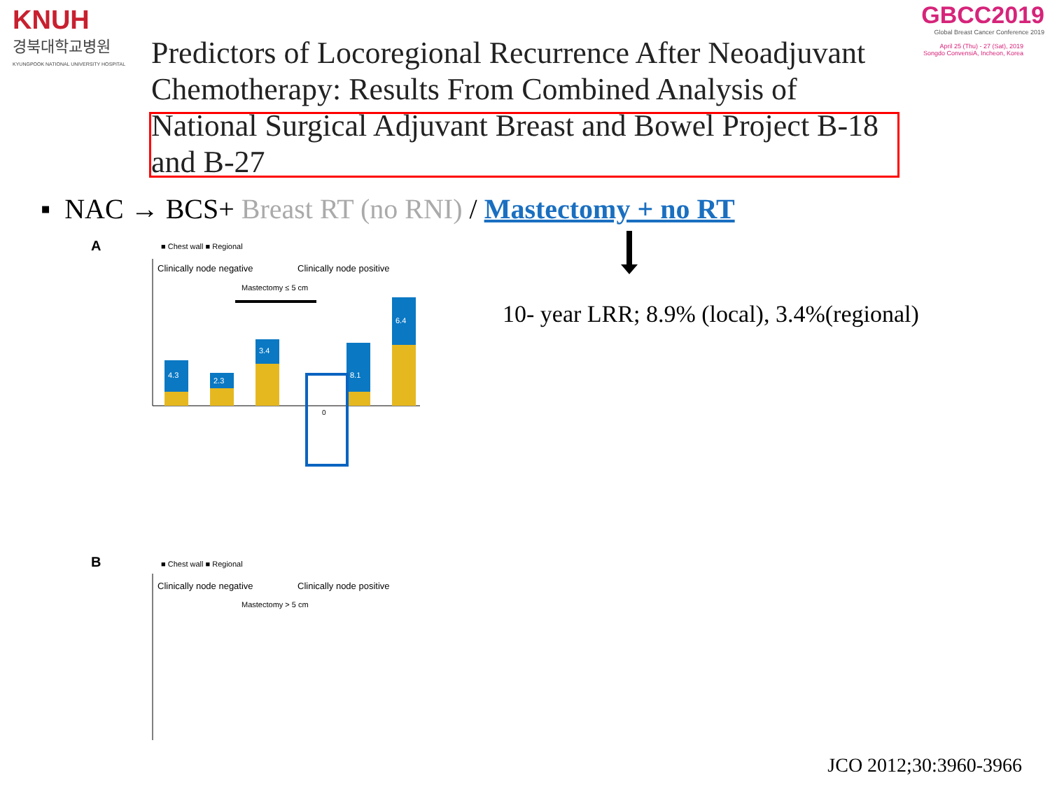KNUH
경북대학교병원
KYUNGPOOK NATIONAL UNIVERSITY HOSPITAL
GBCC2019
Global Breast Cancer Conference 2019
April 25 (Thu) - 27 (Sat), 2019
Songdo ConvensiA, Incheon, Korea
Predictors of Locoregional Recurrence After Neoadjuvant Chemotherapy: Results From Combined Analysis of National Surgical Adjuvant Breast and Bowel Project B-18 and B-27
▪ NAC → BCS+ Breast RT (no RNI) / Mastectomy + no RT
10- year LRR; 8.9% (local), 3.4%(regional)
A
■ Chest wall ■ Regional
Clinically node negative
Clinically node positive
Mastectomy ≤ 5 cm
4.3
2.3
3.4
8.1
6.4
0
B
■ Chest wall ■ Regional
Clinically node negative
Clinically node positive
Mastectomy > 5 cm
JCO 2012;30:3960-3966